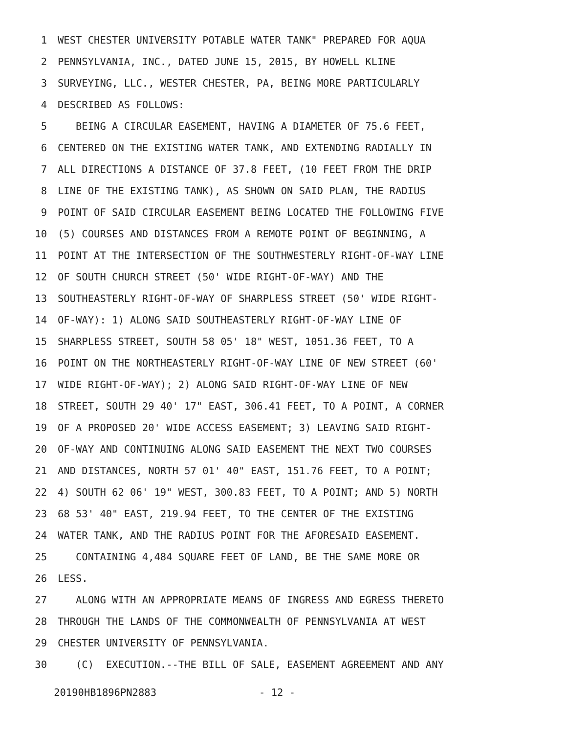1 WEST CHESTER UNIVERSITY POTABLE WATER TANK" PREPARED FOR AQUA
2 PENNSYLVANIA, INC., DATED JUNE 15, 2015, BY HOWELL KLINE
3 SURVEYING, LLC., WESTER CHESTER, PA, BEING MORE PARTICULARLY
4 DESCRIBED AS FOLLOWS:
5 BEING A CIRCULAR EASEMENT, HAVING A DIAMETER OF 75.6 FEET,
6 CENTERED ON THE EXISTING WATER TANK, AND EXTENDING RADIALLY IN
7 ALL DIRECTIONS A DISTANCE OF 37.8 FEET, (10 FEET FROM THE DRIP
8 LINE OF THE EXISTING TANK), AS SHOWN ON SAID PLAN, THE RADIUS
9 POINT OF SAID CIRCULAR EASEMENT BEING LOCATED THE FOLLOWING FIVE
10 (5) COURSES AND DISTANCES FROM A REMOTE POINT OF BEGINNING, A
11 POINT AT THE INTERSECTION OF THE SOUTHWESTERLY RIGHT-OF-WAY LINE
12 OF SOUTH CHURCH STREET (50' WIDE RIGHT-OF-WAY) AND THE
13 SOUTHEASTERLY RIGHT-OF-WAY OF SHARPLESS STREET (50' WIDE RIGHT-
14 OF-WAY): 1) ALONG SAID SOUTHEASTERLY RIGHT-OF-WAY LINE OF
15 SHARPLESS STREET, SOUTH 58 05' 18" WEST, 1051.36 FEET, TO A
16 POINT ON THE NORTHEASTERLY RIGHT-OF-WAY LINE OF NEW STREET (60'
17 WIDE RIGHT-OF-WAY); 2) ALONG SAID RIGHT-OF-WAY LINE OF NEW
18 STREET, SOUTH 29 40' 17" EAST, 306.41 FEET, TO A POINT, A CORNER
19 OF A PROPOSED 20' WIDE ACCESS EASEMENT; 3) LEAVING SAID RIGHT-
20 OF-WAY AND CONTINUING ALONG SAID EASEMENT THE NEXT TWO COURSES
21 AND DISTANCES, NORTH 57 01' 40" EAST, 151.76 FEET, TO A POINT;
22 4) SOUTH 62 06' 19" WEST, 300.83 FEET, TO A POINT; AND 5) NORTH
23 68 53' 40" EAST, 219.94 FEET, TO THE CENTER OF THE EXISTING
24 WATER TANK, AND THE RADIUS POINT FOR THE AFORESAID EASEMENT.
25 CONTAINING 4,484 SQUARE FEET OF LAND, BE THE SAME MORE OR
26 LESS.
27 ALONG WITH AN APPROPRIATE MEANS OF INGRESS AND EGRESS THERETO
28 THROUGH THE LANDS OF THE COMMONWEALTH OF PENNSYLVANIA AT WEST
29 CHESTER UNIVERSITY OF PENNSYLVANIA.
30 (C) EXECUTION.--THE BILL OF SALE, EASEMENT AGREEMENT AND ANY
20190HB1896PN2883 - 12 -